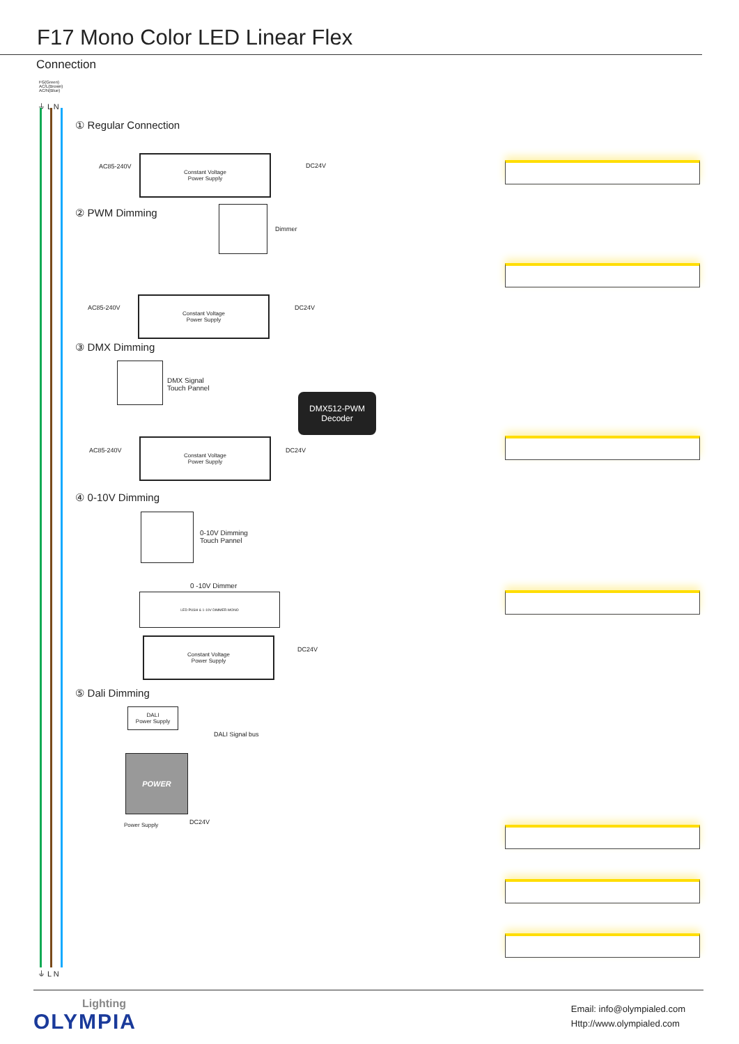F17 Mono Color LED Linear Flex
Connection
FG(Green)
AC/L(Brown)
AC/N(Blue)
⏚ L N
① Regular Connection
AC85-240V
Constant Voltage
Power Supply
DC24V
② PWM Dimming
Dimmer
AC85-240V
Constant Voltage
Power Supply
DC24V
③ DMX Dimming
DMX Signal
Touch Pannel
DMX512-PWM
Decoder
AC85-240V
Constant Voltage
Power Supply
DC24V
④ 0-10V Dimming
0-10V Dimming
Touch Pannel
0 -10V Dimmer
LED PUSH & 1-10V DIMMER-MONO
Constant Voltage
Power Supply
DC24V
⑤ Dali Dimming
DALI
Power Supply
DALI Signal bus
POWER
Power Supply DC24V
⏚ L N
Lighting
OLYMPIA
Email: info@olympialed.com
Http://www.olympialed.com